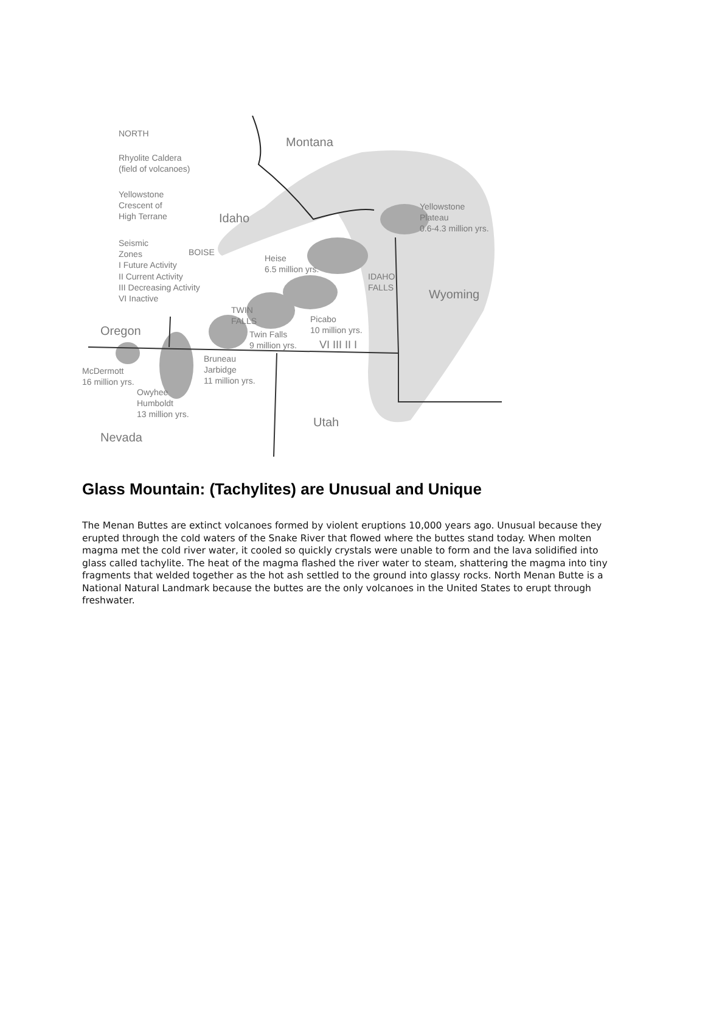NORTH
Rhyolite Caldera
(field of volcanoes)
Yellowstone
Crescent of
High Terrane
Seismic
Zones
I Future Activity
II Current Activity
III Decreasing Activity
VI Inactive
Montana
Idaho
BOISE
Yellowstone
Plateau
0.6-4.3 million yrs.
Heise
6.5 million yrs.
IDAHO
FALLS
Wyoming
TWIN
FALLS
Picabo
10 million yrs.
Oregon
Twin Falls
9 million yrs.
VI III II I
Bruneau
Jarbidge
11 million yrs.
McDermott
16 million yrs.
Owyhee
Humboldt
13 million yrs.
Utah
Nevada
Glass Mountain: (Tachylites) are Unusual and Unique
The Menan Buttes are extinct volcanoes formed by violent eruptions 10,000 years ago. Unusual because they erupted through the cold waters of the Snake River that flowed where the buttes stand today. When molten magma met the cold river water, it cooled so quickly crystals were unable to form and the lava solidified into glass called tachylite. The heat of the magma flashed the river water to steam, shattering the magma into tiny fragments that welded together as the hot ash settled to the ground into glassy rocks. North Menan Butte is a National Natural Landmark because the buttes are the only volcanoes in the United States to erupt through freshwater.